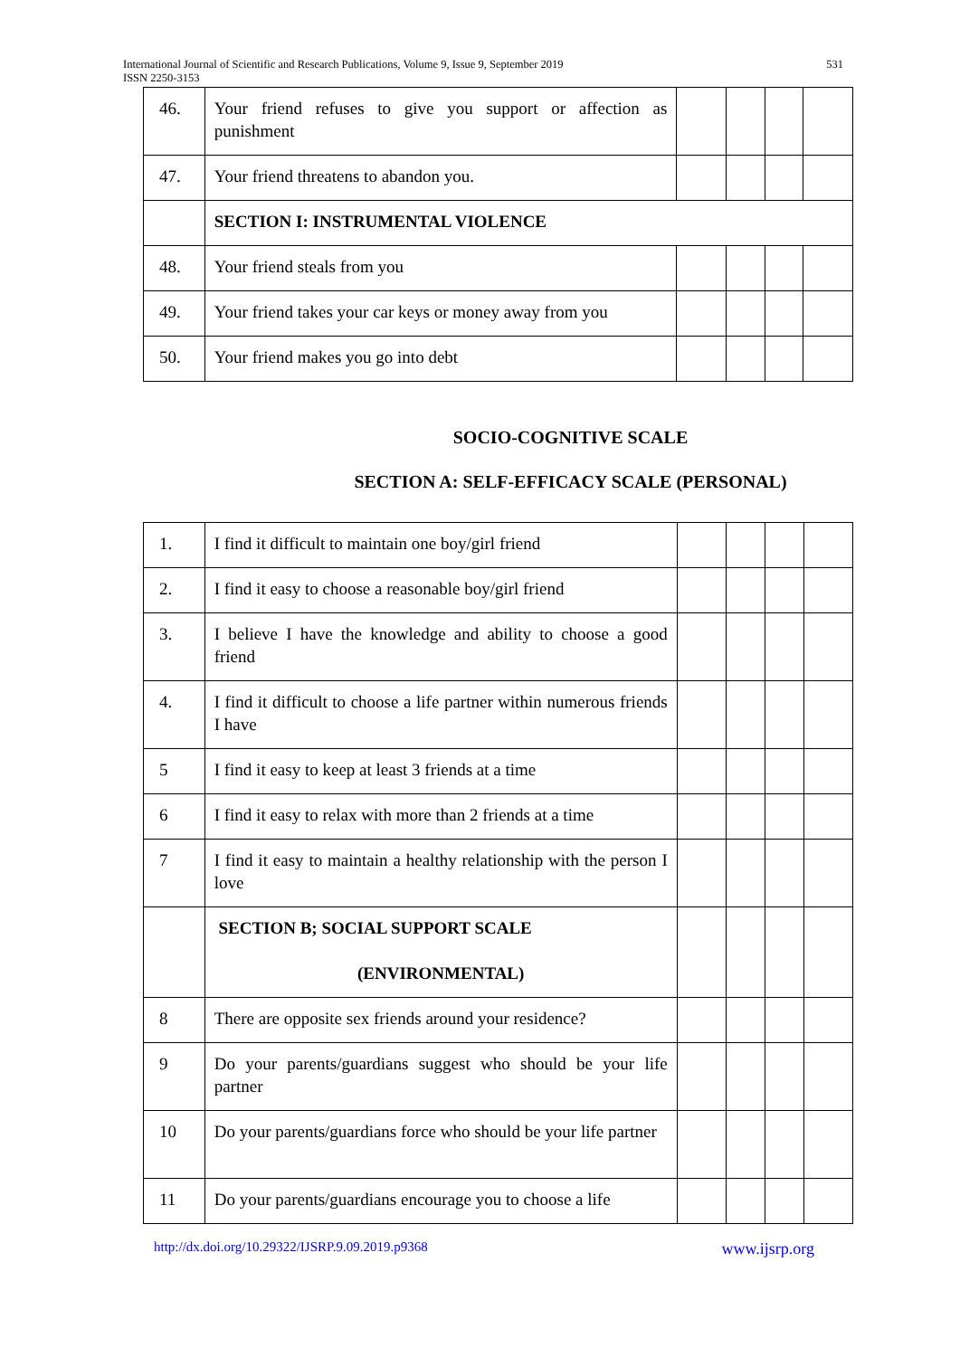International Journal of Scientific and Research Publications, Volume 9, Issue 9, September 2019
ISSN 2250-3153 531
| 46. | Your friend refuses to give you support or affection as punishment | | | | |
| 47. | Your friend threatens to abandon you. | | | | |
| | SECTION I: INSTRUMENTAL VIOLENCE | | | | |
| 48. | Your friend steals from you | | | | |
| 49. | Your friend takes your car keys or money away from you | | | | |
| 50. | Your friend makes you go into debt | | | | |
SOCIO-COGNITIVE SCALE
SECTION A: SELF-EFFICACY SCALE (PERSONAL)
| 1. | I find it difficult to maintain one boy/girl friend | | | | |
| 2. | I find it easy to choose a reasonable boy/girl friend | | | | |
| 3. | I believe I have the knowledge and ability to choose a good friend | | | | |
| 4. | I find it difficult to choose a life partner within numerous friends I have | | | | |
| 5 | I find it easy to keep at least 3 friends at a time | | | | |
| 6 | I find it easy to relax with more than 2 friends at a time | | | | |
| 7 | I find it easy to maintain a healthy relationship with the person I love | | | | |
| | SECTION B; SOCIAL SUPPORT SCALE (ENVIRONMENTAL) | | | | |
| 8 | There are opposite sex friends around your residence? | | | | |
| 9 | Do your parents/guardians suggest who should be your life partner | | | | |
| 10 | Do your parents/guardians force who should be your life partner | | | | |
| 11 | Do your parents/guardians encourage you to choose a life | | | | |
http://dx.doi.org/10.29322/IJSRP.9.09.2019.p9368 www.ijsrp.org